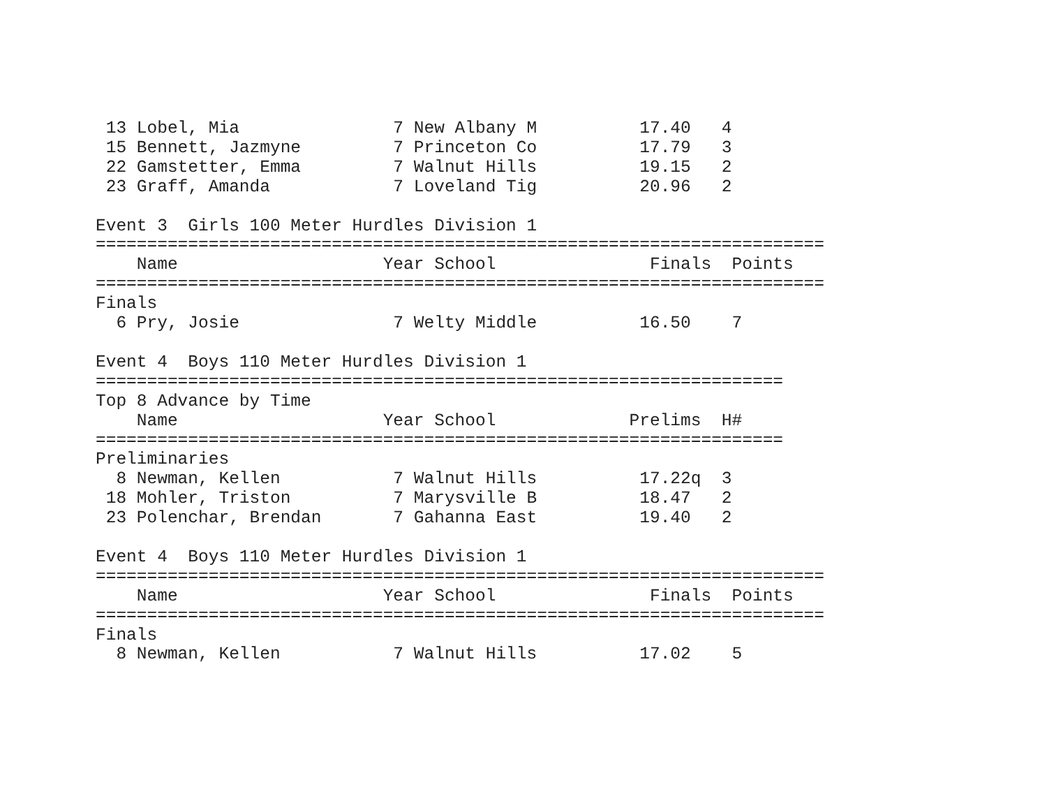13 Lobel, Mia               7 New Albany M          17.40   4
 15 Bennett, Jazmyne         7 Princeton Co          17.79   3
 22 Gamstetter, Emma         7 Walnut Hills          19.15   2
 23 Graff, Amanda            7 Loveland Tig          20.96   2

Event 3  Girls 100 Meter Hurdles Division 1
=======================================================================
    Name                    Year School               Finals  Points
=======================================================================
Finals
  6 Pry, Josie               7 Welty Middle          16.50    7

Event 4  Boys 110 Meter Hurdles Division 1
===================================================================
Top 8 Advance by Time
    Name                    Year School             Prelims  H#
===================================================================
Preliminaries
  8 Newman, Kellen           7 Walnut Hills          17.22q  3
 18 Mohler, Triston          7 Marysville B          18.47   2
 23 Polenchar, Brendan       7 Gahanna East          19.40   2

Event 4  Boys 110 Meter Hurdles Division 1
=======================================================================
    Name                    Year School               Finals  Points
=======================================================================
Finals
  8 Newman, Kellen           7 Walnut Hills          17.02    5